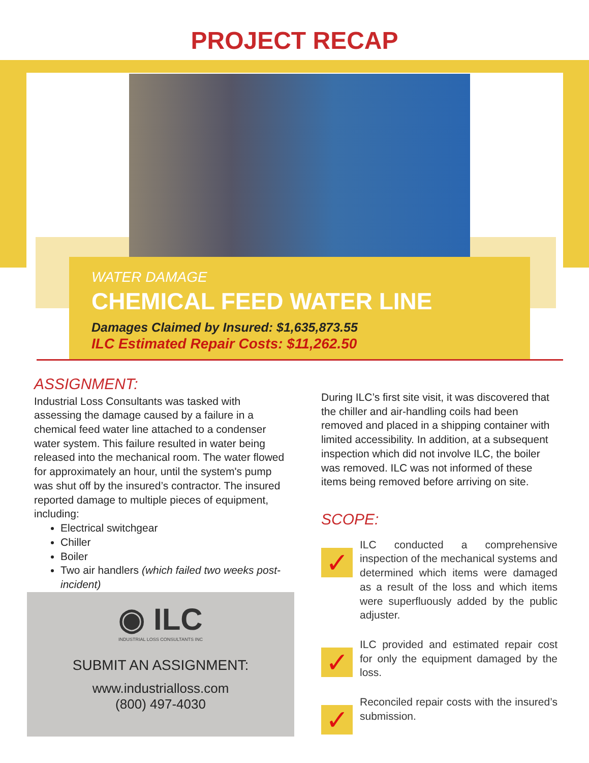PROJECT RECAP
WATER DAMAGE
CHEMICAL FEED WATER LINE
Damages Claimed by Insured: $1,635,873.55
ILC Estimated Repair Costs: $11,262.50
ASSIGNMENT:
Industrial Loss Consultants was tasked with assessing the damage caused by a failure in a chemical feed water line attached to a condenser water system. This failure resulted in water being released into the mechanical room. The water flowed for approximately an hour, until the system's pump was shut off by the insured’s contractor. The insured reported damage to multiple pieces of equipment, including:
Electrical switchgear
Chiller
Boiler
Two air handlers (which failed two weeks post-incident)
◉ ILC
INDUSTRIAL LOSS CONSULTANTS INC
SUBMIT AN ASSIGNMENT:
www.industrialloss.com
(800) 497-4030
During ILC’s first site visit, it was discovered that the chiller and air-handling coils had been removed and placed in a shipping container with limited accessibility. In addition, at a subsequent inspection which did not involve ILC, the boiler was removed. ILC was not informed of these items being removed before arriving on site.
SCOPE:
✓
ILC conducted a comprehensive inspection of the mechanical systems and determined which items were damaged as a result of the loss and which items were superfluously added by the public adjuster.
✓
ILC provided and estimated repair cost for only the equipment damaged by the loss.
✓
Reconciled repair costs with the insured’s submission.